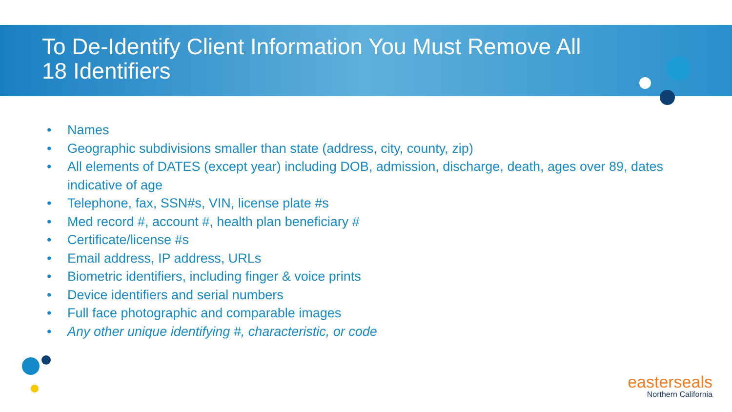To De-Identify Client Information You Must Remove All
18 Identifiers
• Names
• Geographic subdivisions smaller than state (address, city, county, zip)
• All elements of DATES (except year) including DOB, admission, discharge, death, ages over 89, dates indicative of age
• Telephone, fax, SSN#s, VIN, license plate #s
• Med record #, account #, health plan beneficiary #
• Certificate/license #s
• Email address, IP address, URLs
• Biometric identifiers, including finger & voice prints
• Device identifiers and serial numbers
• Full face photographic and comparable images
• Any other unique identifying #, characteristic, or code
easterseals
Northern California